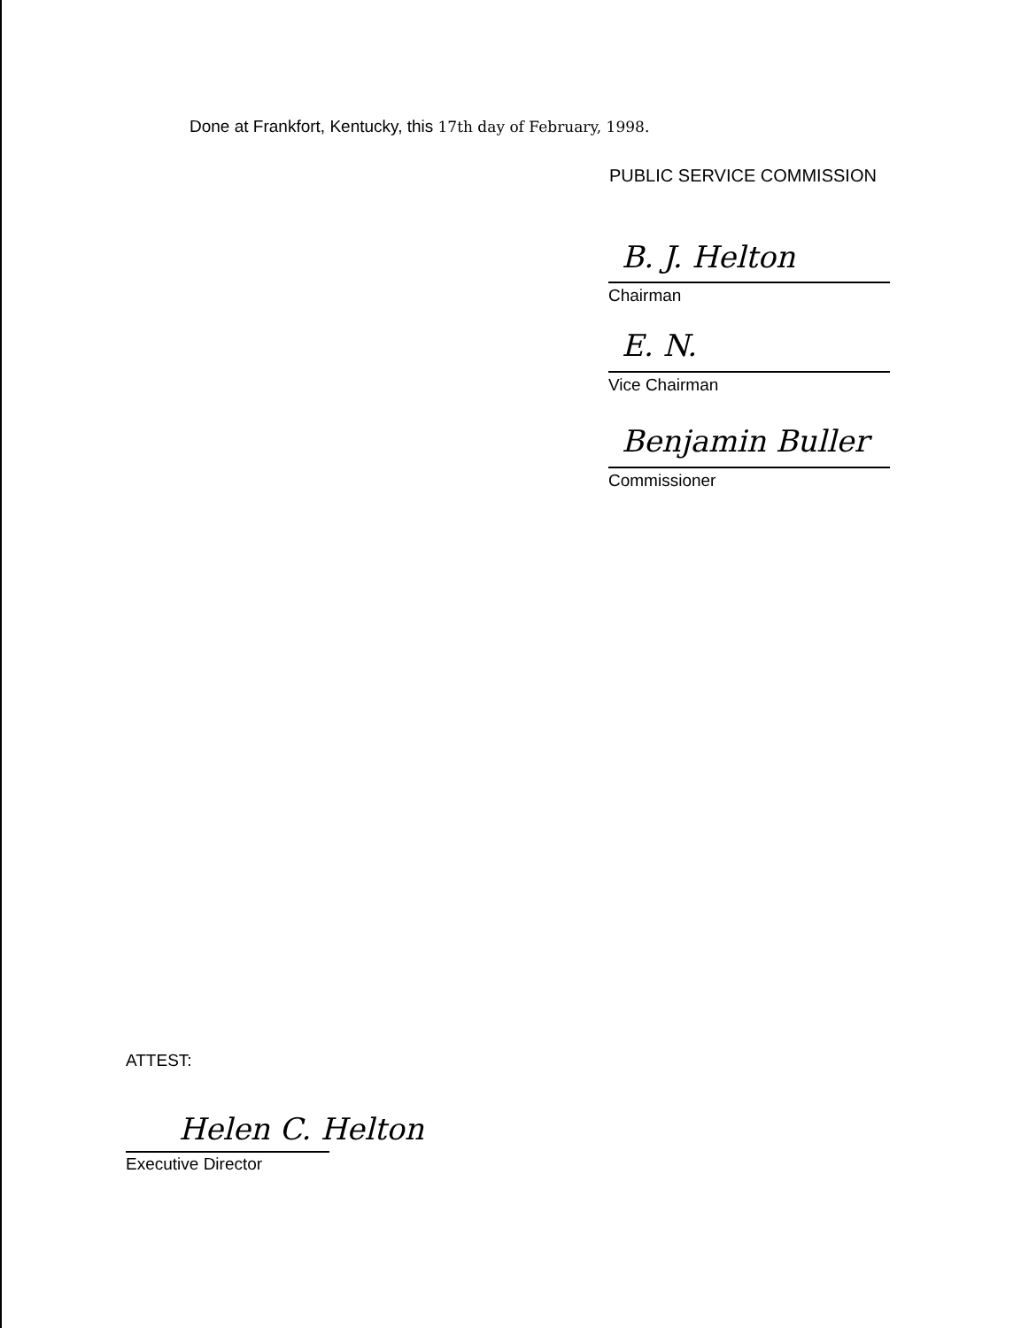Done at Frankfort, Kentucky, this 17th day of February, 1998.
PUBLIC SERVICE COMMISSION
B. J. Helton
Chairman
E. N.
Vice Chairman
Benjamin Buller
Commissioner
ATTEST:
Helen C. Helton
Executive Director